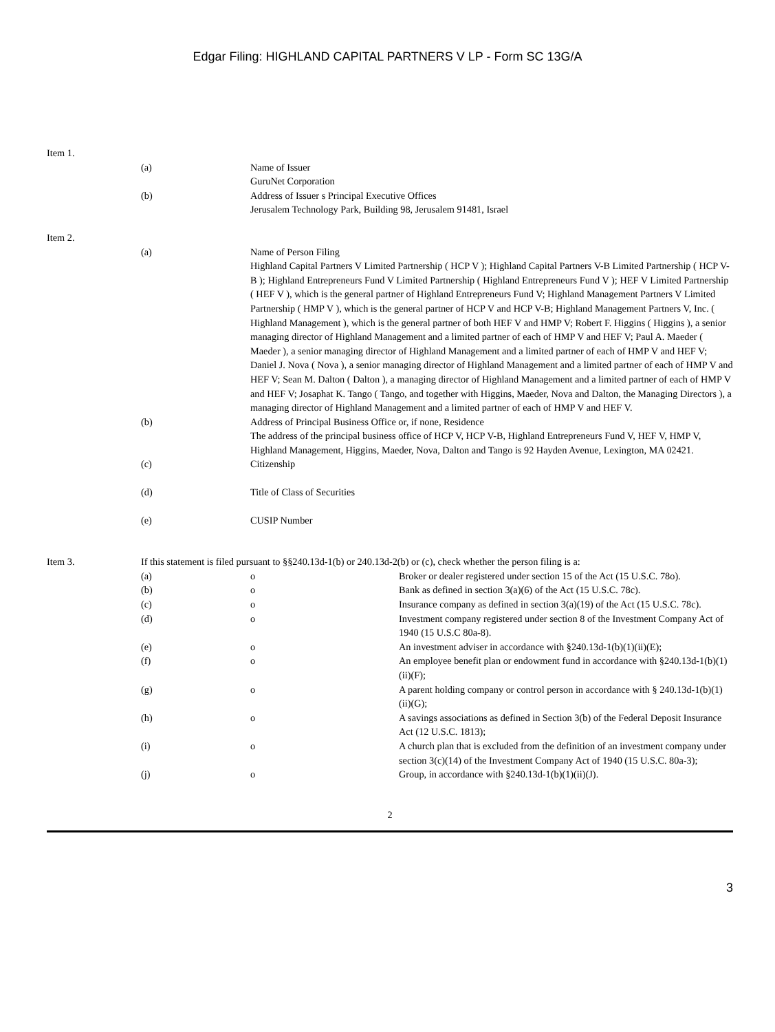Edgar Filing: HIGHLAND CAPITAL PARTNERS V LP - Form SC 13G/A
Item 1.
(a) Name of Issuer
GuruNet Corporation
(b) Address of Issuer s Principal Executive Offices
Jerusalem Technology Park, Building 98, Jerusalem 91481, Israel
Item 2.
(a) Name of Person Filing
Highland Capital Partners V Limited Partnership ( HCP V ); Highland Capital Partners V-B Limited Partnership ( HCP V-B ); Highland Entrepreneurs Fund V Limited Partnership ( Highland Entrepreneurs Fund V ); HEF V Limited Partnership ( HEF V ), which is the general partner of Highland Entrepreneurs Fund V; Highland Management Partners V Limited Partnership ( HMP V ), which is the general partner of HCP V and HCP V-B; Highland Management Partners V, Inc. ( Highland Management ), which is the general partner of both HEF V and HMP V; Robert F. Higgins ( Higgins ), a senior managing director of Highland Management and a limited partner of each of HMP V and HEF V; Paul A. Maeder ( Maeder ), a senior managing director of Highland Management and a limited partner of each of HMP V and HEF V; Daniel J. Nova ( Nova ), a senior managing director of Highland Management and a limited partner of each of HMP V and HEF V; Sean M. Dalton ( Dalton ), a managing director of Highland Management and a limited partner of each of HMP V and HEF V; Josaphat K. Tango ( Tango, and together with Higgins, Maeder, Nova and Dalton, the Managing Directors ), a managing director of Highland Management and a limited partner of each of HMP V and HEF V.
(b) Address of Principal Business Office or, if none, Residence
The address of the principal business office of HCP V, HCP V-B, Highland Entrepreneurs Fund V, HEF V, HMP V, Highland Management, Higgins, Maeder, Nova, Dalton and Tango is 92 Hayden Avenue, Lexington, MA 02421.
(c) Citizenship
(d) Title of Class of Securities
(e) CUSIP Number
Item 3. If this statement is filed pursuant to §§240.13d-1(b) or 240.13d-2(b) or (c), check whether the person filing is a:
(a) o Broker or dealer registered under section 15 of the Act (15 U.S.C. 78o).
(b) o Bank as defined in section 3(a)(6) of the Act (15 U.S.C. 78c).
(c) o Insurance company as defined in section 3(a)(19) of the Act (15 U.S.C. 78c).
(d) o Investment company registered under section 8 of the Investment Company Act of 1940 (15 U.S.C 80a-8).
(e) o An investment adviser in accordance with §240.13d-1(b)(1)(ii)(E);
(f) o An employee benefit plan or endowment fund in accordance with §240.13d-1(b)(1)(ii)(F);
(g) o A parent holding company or control person in accordance with § 240.13d-1(b)(1)(ii)(G);
(h) o A savings associations as defined in Section 3(b) of the Federal Deposit Insurance Act (12 U.S.C. 1813);
(i) o A church plan that is excluded from the definition of an investment company under section 3(c)(14) of the Investment Company Act of 1940 (15 U.S.C. 80a-3);
(j) o Group, in accordance with §240.13d-1(b)(1)(ii)(J).
2
3